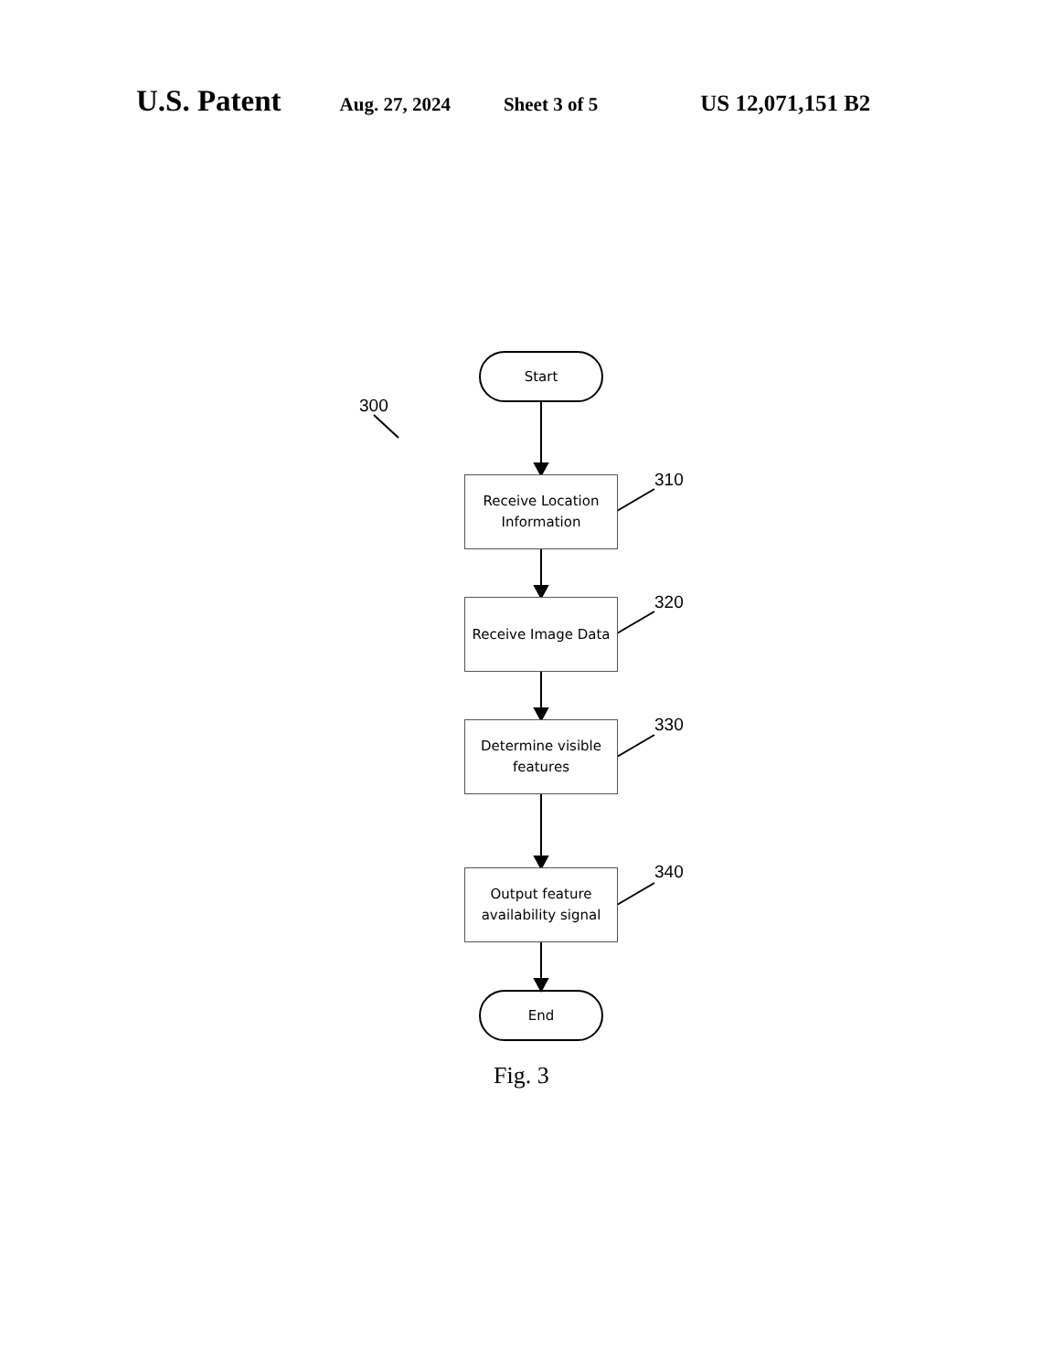U.S. Patent Aug. 27, 2024 Sheet 3 of 5 US 12,071,151 B2
Start
300
Receive Location
Information
310
Receive Image Data 320
Determine visible
features
330
Output feature
availability signal
340
End
Fig. 3